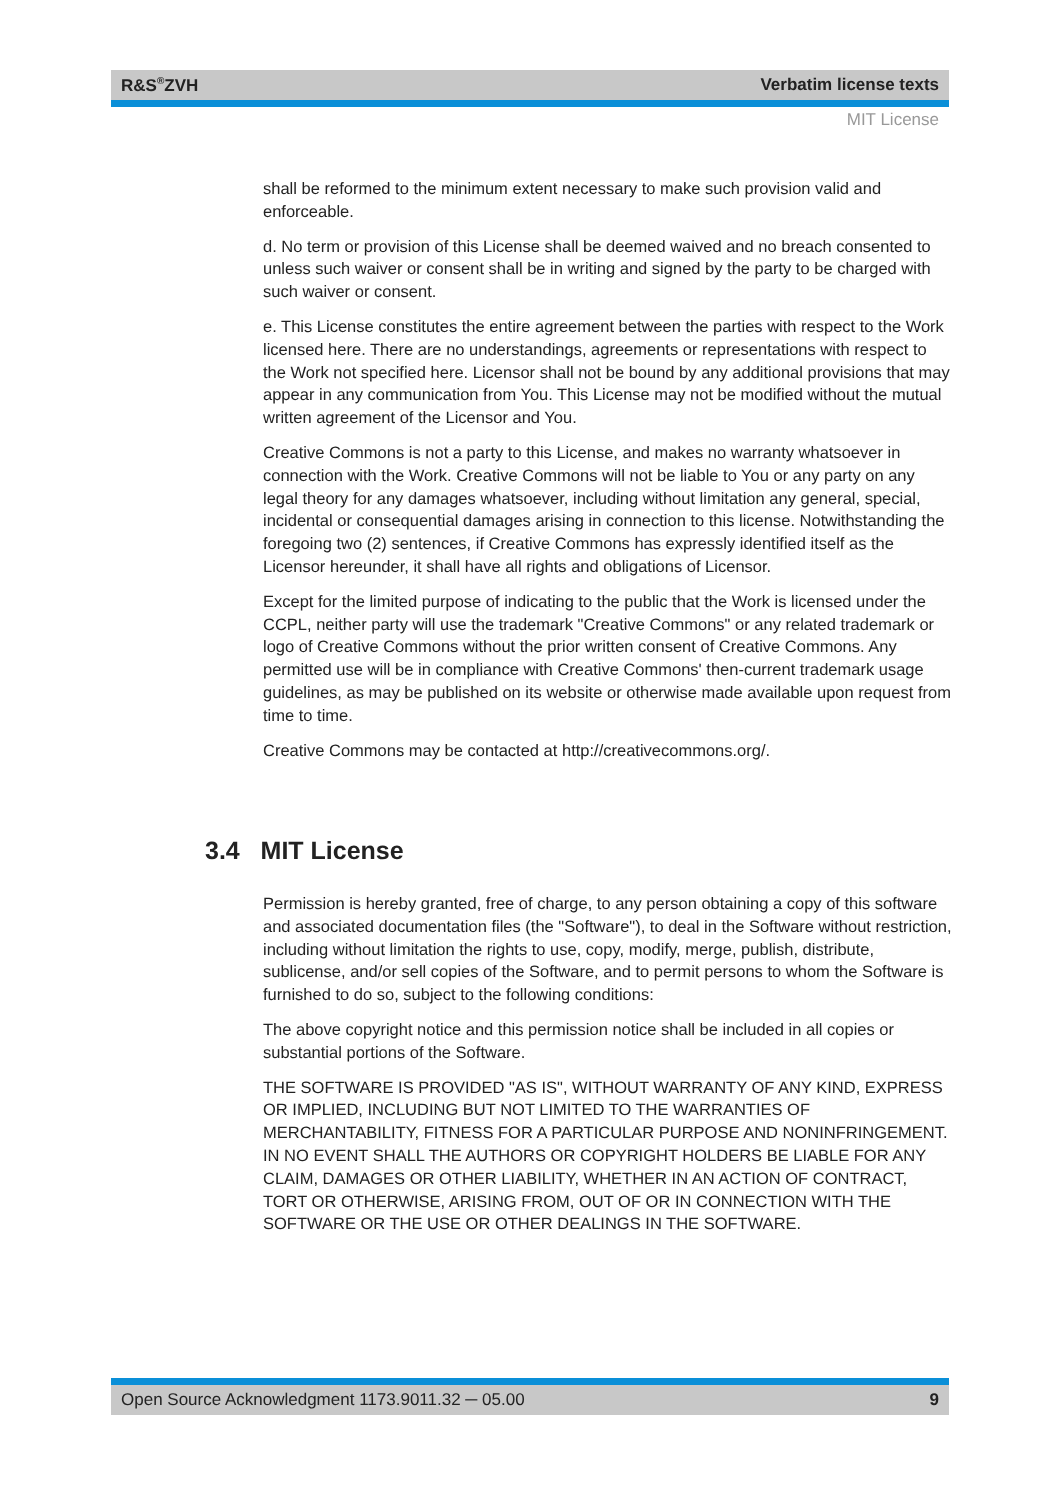R&S<sup>®</sup>ZVH Verbatim license texts
MIT License
shall be reformed to the minimum extent necessary to make such provision valid and enforceable.
d. No term or provision of this License shall be deemed waived and no breach consented to unless such waiver or consent shall be in writing and signed by the party to be charged with such waiver or consent.
e. This License constitutes the entire agreement between the parties with respect to the Work licensed here. There are no understandings, agreements or representations with respect to the Work not specified here. Licensor shall not be bound by any additional provisions that may appear in any communication from You. This License may not be modified without the mutual written agreement of the Licensor and You.
Creative Commons is not a party to this License, and makes no warranty whatsoever in connection with the Work. Creative Commons will not be liable to You or any party on any legal theory for any damages whatsoever, including without limitation any general, special, incidental or consequential damages arising in connection to this license. Notwithstanding the foregoing two (2) sentences, if Creative Commons has expressly identified itself as the Licensor hereunder, it shall have all rights and obligations of Licensor.
Except for the limited purpose of indicating to the public that the Work is licensed under the CCPL, neither party will use the trademark "Creative Commons" or any related trademark or logo of Creative Commons without the prior written consent of Creative Commons. Any permitted use will be in compliance with Creative Commons' then-current trademark usage guidelines, as may be published on its website or otherwise made available upon request from time to time.
Creative Commons may be contacted at http://creativecommons.org/.
3.4 MIT License
Permission is hereby granted, free of charge, to any person obtaining a copy of this software and associated documentation files (the "Software"), to deal in the Software without restriction, including without limitation the rights to use, copy, modify, merge, publish, distribute, sublicense, and/or sell copies of the Software, and to permit persons to whom the Software is furnished to do so, subject to the following conditions:
The above copyright notice and this permission notice shall be included in all copies or substantial portions of the Software.
THE SOFTWARE IS PROVIDED "AS IS", WITHOUT WARRANTY OF ANY KIND, EXPRESS OR IMPLIED, INCLUDING BUT NOT LIMITED TO THE WARRANTIES OF MERCHANTABILITY, FITNESS FOR A PARTICULAR PURPOSE AND NONINFRINGEMENT. IN NO EVENT SHALL THE AUTHORS OR COPYRIGHT HOLDERS BE LIABLE FOR ANY CLAIM, DAMAGES OR OTHER LIABILITY, WHETHER IN AN ACTION OF CONTRACT, TORT OR OTHERWISE, ARISING FROM, OUT OF OR IN CONNECTION WITH THE SOFTWARE OR THE USE OR OTHER DEALINGS IN THE SOFTWARE.
Open Source Acknowledgment 1173.9011.32 ─ 05.00 9